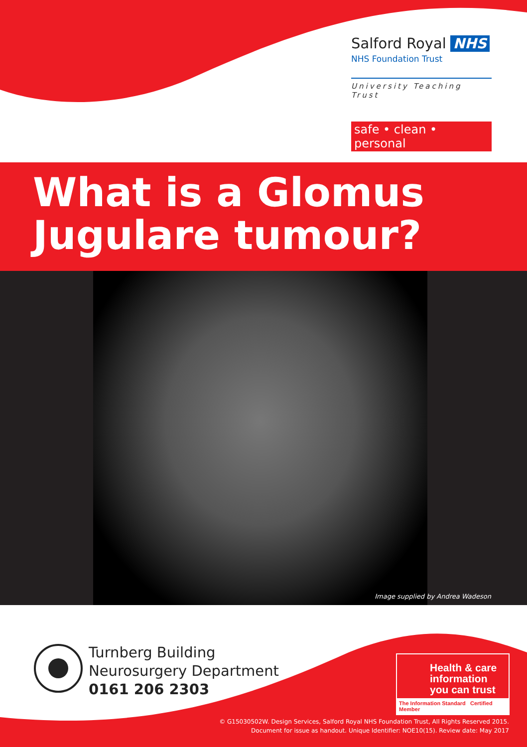Salford Royal NHS
NHS Foundation Trust
University Teaching Trust
safe • clean • personal
What is a Glomus
Jugulare tumour?
Image supplied by Andrea Wadeson
Turnberg Building
Neurosurgery Department
0161 206 2303
Health & care
information
you can trust
The Information Standard Certified Member
© G15030502W. Design Services, Salford Royal NHS Foundation Trust, All Rights Reserved 2015.
Document for issue as handout. Unique Identifier: NOE10(15). Review date: May 2017